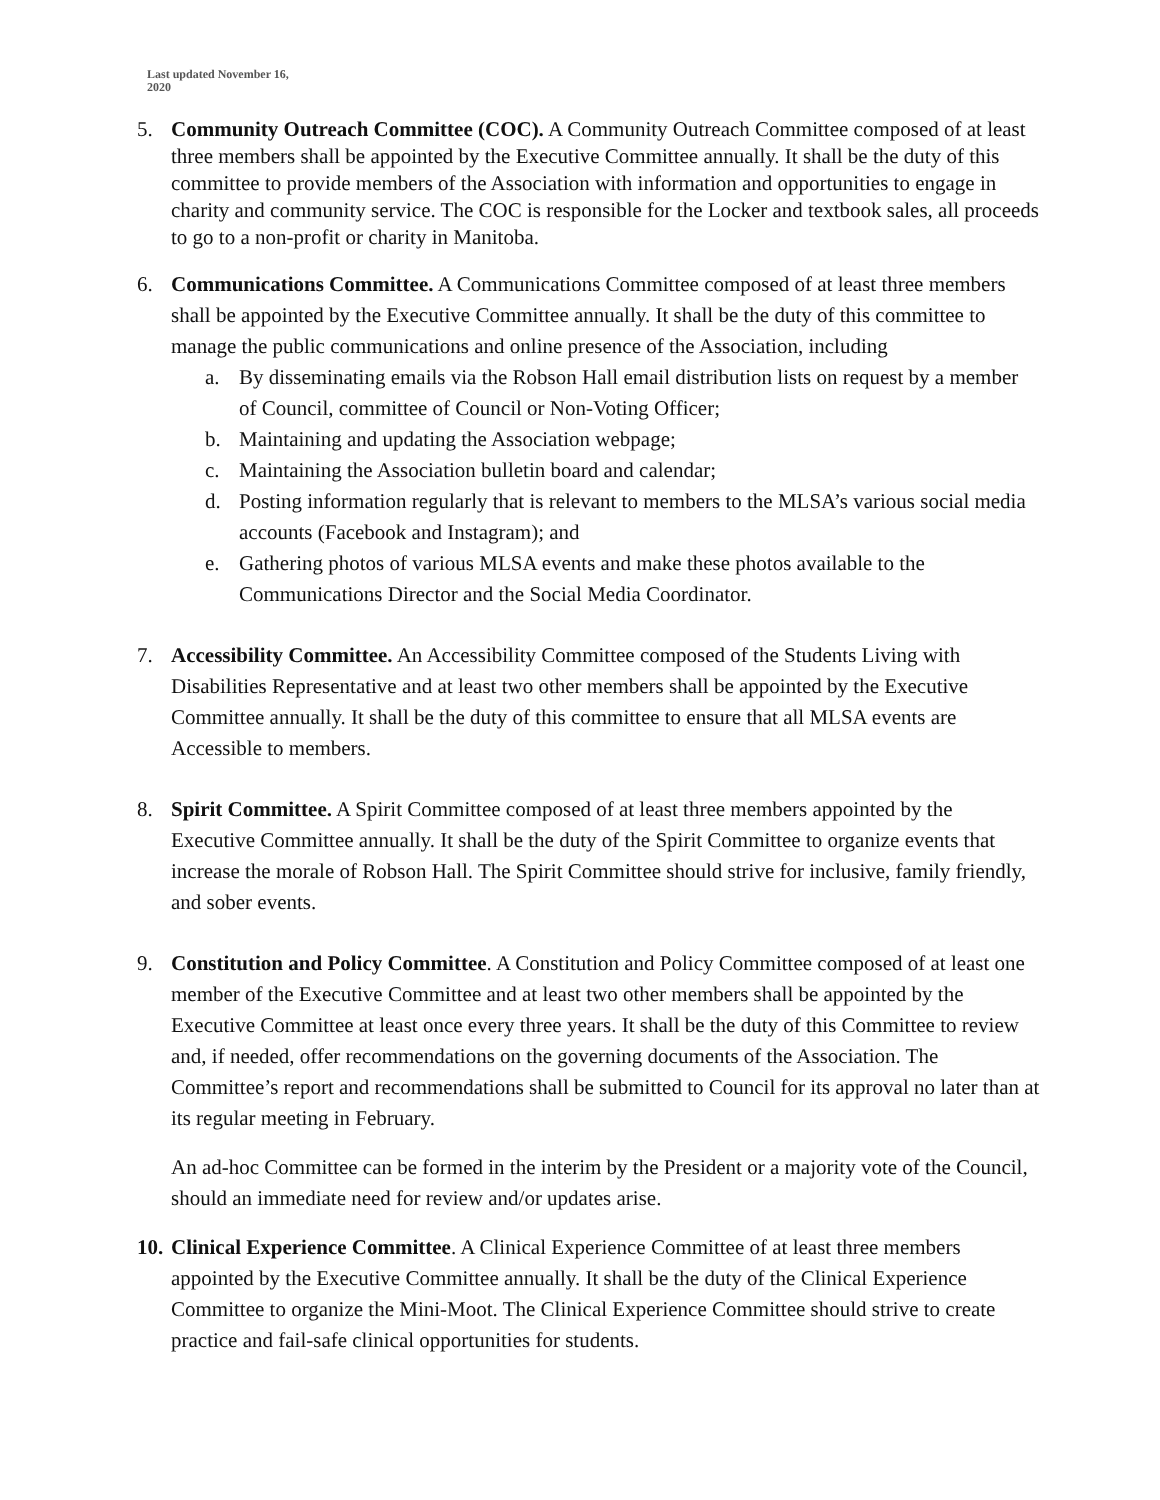Last updated November 16,
2020
5. Community Outreach Committee (COC). A Community Outreach Committee composed of at least three members shall be appointed by the Executive Committee annually. It shall be the duty of this committee to provide members of the Association with information and opportunities to engage in charity and community service. The COC is responsible for the Locker and textbook sales, all proceeds to go to a non-profit or charity in Manitoba.
6. Communications Committee. A Communications Committee composed of at least three members shall be appointed by the Executive Committee annually. It shall be the duty of this committee to manage the public communications and online presence of the Association, including
a. By disseminating emails via the Robson Hall email distribution lists on request by a member of Council, committee of Council or Non-Voting Officer;
b. Maintaining and updating the Association webpage;
c. Maintaining the Association bulletin board and calendar;
d. Posting information regularly that is relevant to members to the MLSA’s various social media accounts (Facebook and Instagram); and
e. Gathering photos of various MLSA events and make these photos available to the Communications Director and the Social Media Coordinator.
7. Accessibility Committee. An Accessibility Committee composed of the Students Living with Disabilities Representative and at least two other members shall be appointed by the Executive Committee annually. It shall be the duty of this committee to ensure that all MLSA events are Accessible to members.
8. Spirit Committee. A Spirit Committee composed of at least three members appointed by the Executive Committee annually. It shall be the duty of the Spirit Committee to organize events that increase the morale of Robson Hall. The Spirit Committee should strive for inclusive, family friendly, and sober events.
9. Constitution and Policy Committee. A Constitution and Policy Committee composed of at least one member of the Executive Committee and at least two other members shall be appointed by the Executive Committee at least once every three years. It shall be the duty of this Committee to review and, if needed, offer recommendations on the governing documents of the Association. The Committee’s report and recommendations shall be submitted to Council for its approval no later than at its regular meeting in February.
An ad-hoc Committee can be formed in the interim by the President or a majority vote of the Council, should an immediate need for review and/or updates arise.
10.
Clinical Experience Committee. A Clinical Experience Committee of at least three members appointed by the Executive Committee annually. It shall be the duty of the Clinical Experience Committee to organize the Mini-Moot. The Clinical Experience Committee should strive to create practice and fail-safe clinical opportunities for students.